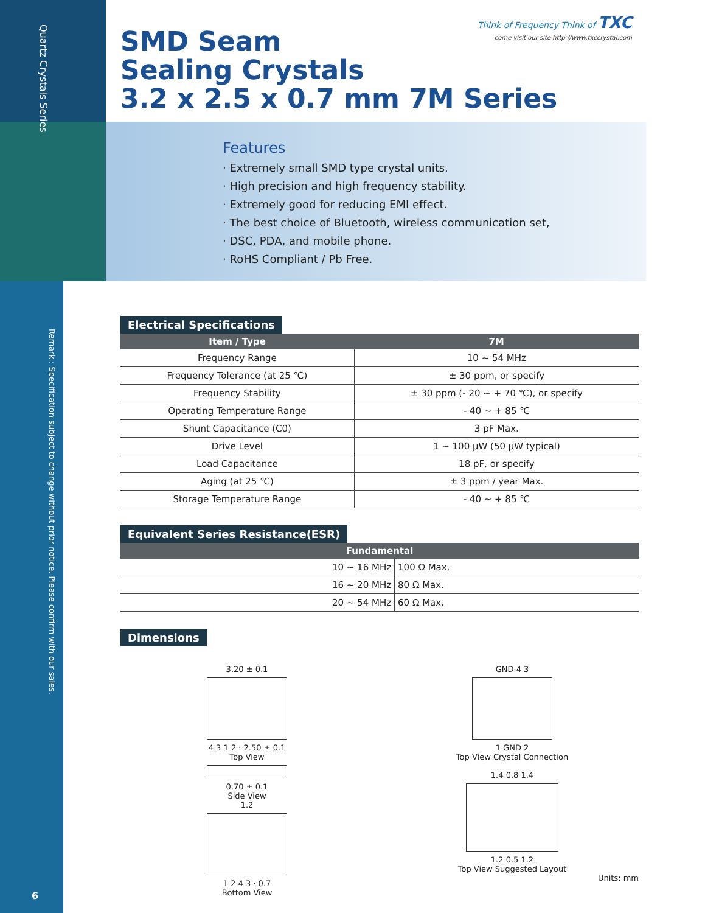Quartz Crystals Series
Remark : Specification subject to change without prior notice. Please confirm with our sales.
6
Think of Frequency Think of TXC
come visit our site http://www.txccrystal.com
SMD Seam
Sealing Crystals
3.2 x 2.5 x 0.7 mm 7M Series
Features
· Extremely small SMD type crystal units.
· High precision and high frequency stability.
· Extremely good for reducing EMI effect.
· The best choice of Bluetooth, wireless communication set,
· DSC, PDA, and mobile phone.
· RoHS Compliant / Pb Free.
Electrical Specifications
| Item / Type | 7M |
| --- | --- |
| Frequency Range | 10 ~ 54 MHz |
| Frequency Tolerance (at 25 ℃) | ± 30 ppm, or specify |
| Frequency Stability | ± 30 ppm (- 20 ~ + 70 ℃), or specify |
| Operating Temperature Range | - 40 ~ + 85 ℃ |
| Shunt Capacitance (C0) | 3 pF Max. |
| Drive Level | 1 ~ 100 μW (50 μW typical) |
| Load Capacitance | 18 pF, or specify |
| Aging (at 25 ℃) | ± 3 ppm / year Max. |
| Storage Temperature Range | - 40 ~ + 85 ℃ |
Equivalent Series Resistance(ESR)
| Fundamental | |
| --- | --- |
| 10 ~ 16 MHz | 100 Ω Max. |
| 16 ~ 20 MHz | 80 Ω Max. |
| 20 ~ 54 MHz | 60 Ω Max. |
Dimensions
3.20 ± 0.1
4 3 1 2 · 2.50 ± 0.1
Top View
0.70 ± 0.1
Side View
1.2
1 2 4 3 · 0.7
Bottom View
GND 4 3
1 GND 2
Top View Crystal Connection
1.4 0.8 1.4
1.2 0.5 1.2
Top View Suggested Layout
Units: mm